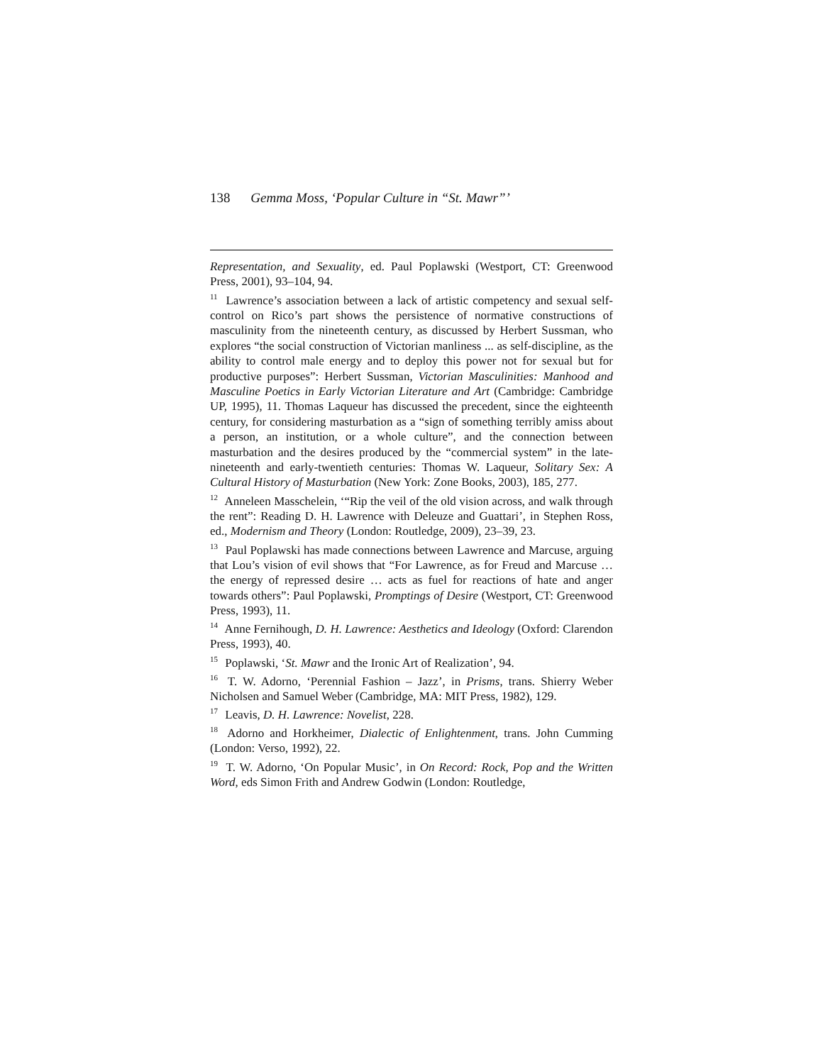138 Gemma Moss, ‘Popular Culture in “St. Mawr”’
Representation, and Sexuality, ed. Paul Poplawski (Westport, CT: Greenwood Press, 2001), 93–104, 94.
<sup>11</sup> Lawrence’s association between a lack of artistic competency and sexual self-control on Rico’s part shows the persistence of normative constructions of masculinity from the nineteenth century, as discussed by Herbert Sussman, who explores “the social construction of Victorian manliness ... as self-discipline, as the ability to control male energy and to deploy this power not for sexual but for productive purposes”: Herbert Sussman, Victorian Masculinities: Manhood and Masculine Poetics in Early Victorian Literature and Art (Cambridge: Cambridge UP, 1995), 11. Thomas Laqueur has discussed the precedent, since the eighteenth century, for considering masturbation as a “sign of something terribly amiss about a person, an institution, or a whole culture”, and the connection between masturbation and the desires produced by the “commercial system” in the late-nineteenth and early-twentieth centuries: Thomas W. Laqueur, Solitary Sex: A Cultural History of Masturbation (New York: Zone Books, 2003), 185, 277.
<sup>12</sup> Anneleen Masschelein, ‘“Rip the veil of the old vision across, and walk through the rent”: Reading D. H. Lawrence with Deleuze and Guattari’, in Stephen Ross, ed., Modernism and Theory (London: Routledge, 2009), 23–39, 23.
<sup>13</sup> Paul Poplawski has made connections between Lawrence and Marcuse, arguing that Lou’s vision of evil shows that “For Lawrence, as for Freud and Marcuse … the energy of repressed desire … acts as fuel for reactions of hate and anger towards others”: Paul Poplawski, Promptings of Desire (Westport, CT: Greenwood Press, 1993), 11.
<sup>14</sup> Anne Fernihough, D. H. Lawrence: Aesthetics and Ideology (Oxford: Clarendon Press, 1993), 40.
<sup>15</sup> Poplawski, ‘St. Mawr and the Ironic Art of Realization’, 94.
<sup>16</sup> T. W. Adorno, ‘Perennial Fashion – Jazz’, in Prisms, trans. Shierry Weber Nicholsen and Samuel Weber (Cambridge, MA: MIT Press, 1982), 129.
<sup>17</sup> Leavis, D. H. Lawrence: Novelist, 228.
<sup>18</sup> Adorno and Horkheimer, Dialectic of Enlightenment, trans. John Cumming (London: Verso, 1992), 22.
<sup>19</sup> T. W. Adorno, ‘On Popular Music’, in On Record: Rock, Pop and the Written Word, eds Simon Frith and Andrew Godwin (London: Routledge,